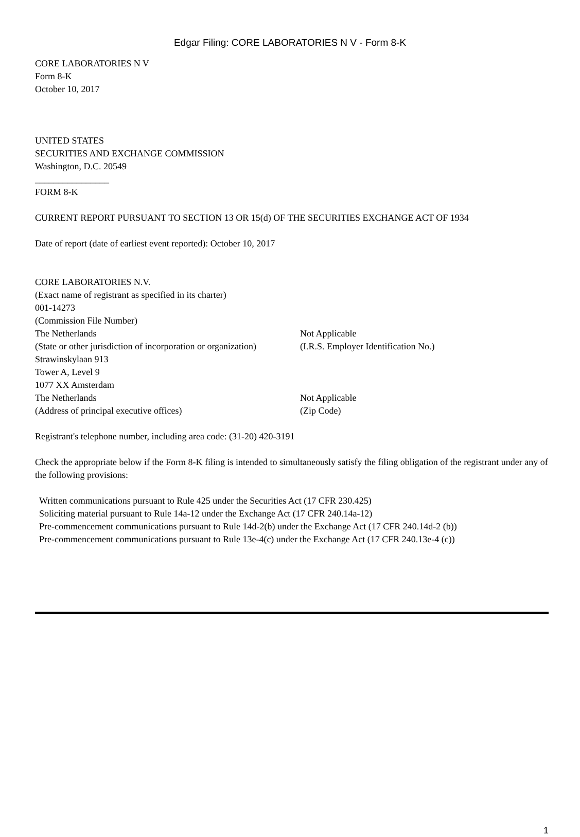Edgar Filing: CORE LABORATORIES N V - Form 8-K
CORE LABORATORIES N V
Form 8-K
October 10, 2017
UNITED STATES
SECURITIES AND EXCHANGE COMMISSION
Washington, D.C. 20549
________________
FORM 8-K
CURRENT REPORT PURSUANT TO SECTION 13 OR 15(d) OF THE SECURITIES EXCHANGE ACT OF 1934
Date of report (date of earliest event reported): October 10, 2017
CORE LABORATORIES N.V.
(Exact name of registrant as specified in its charter)
001-14273
(Commission File Number)
| The Netherlands | Not Applicable |
| (State or other jurisdiction of incorporation or organization) | (I.R.S. Employer Identification No.) |
| Strawinskylaan 913 Tower A, Level 9 1077 XX Amsterdam The Netherlands | Not Applicable |
| (Address of principal executive offices) | (Zip Code) |
Registrant's telephone number, including area code: (31-20) 420-3191
Check the appropriate below if the Form 8-K filing is intended to simultaneously satisfy the filing obligation of the registrant under any of the following provisions:
Written communications pursuant to Rule 425 under the Securities Act (17 CFR 230.425)
Soliciting material pursuant to Rule 14a-12 under the Exchange Act (17 CFR 240.14a-12)
Pre-commencement communications pursuant to Rule 14d-2(b) under the Exchange Act (17 CFR 240.14d-2 (b))
Pre-commencement communications pursuant to Rule 13e-4(c) under the Exchange Act (17 CFR 240.13e-4 (c))
1